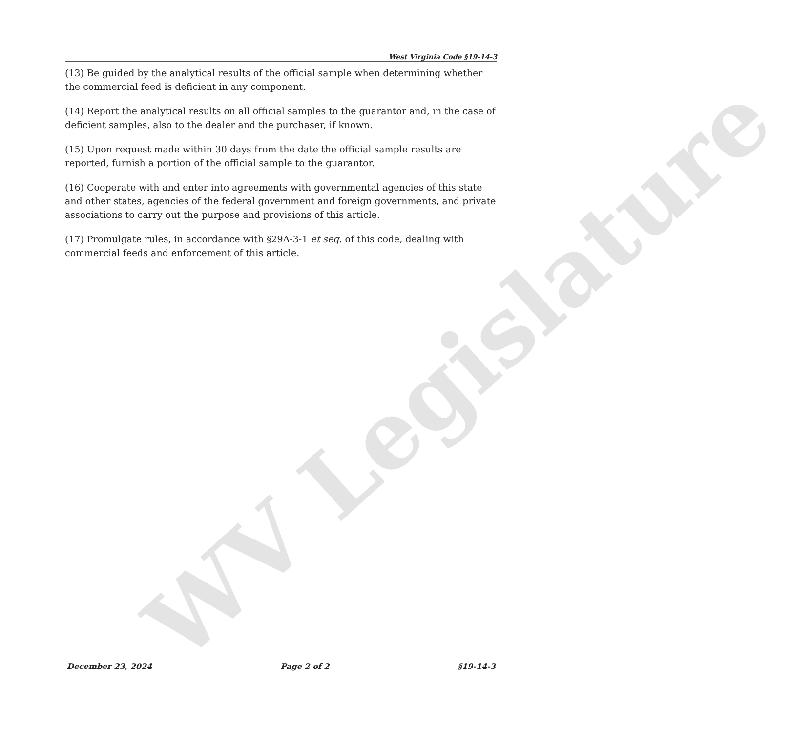WV Legislature
West Virginia Code §19-14-3
(13) Be guided by the analytical results of the official sample when determining whether the commercial feed is deficient in any component.
(14) Report the analytical results on all official samples to the guarantor and, in the case of deficient samples, also to the dealer and the purchaser, if known.
(15) Upon request made within 30 days from the date the official sample results are reported, furnish a portion of the official sample to the guarantor.
(16) Cooperate with and enter into agreements with governmental agencies of this state and other states, agencies of the federal government and foreign governments, and private associations to carry out the purpose and provisions of this article.
(17) Promulgate rules, in accordance with §29A-3-1 et seq. of this code, dealing with commercial feeds and enforcement of this article.
December 23, 2024 Page 2 of 2 §19-14-3